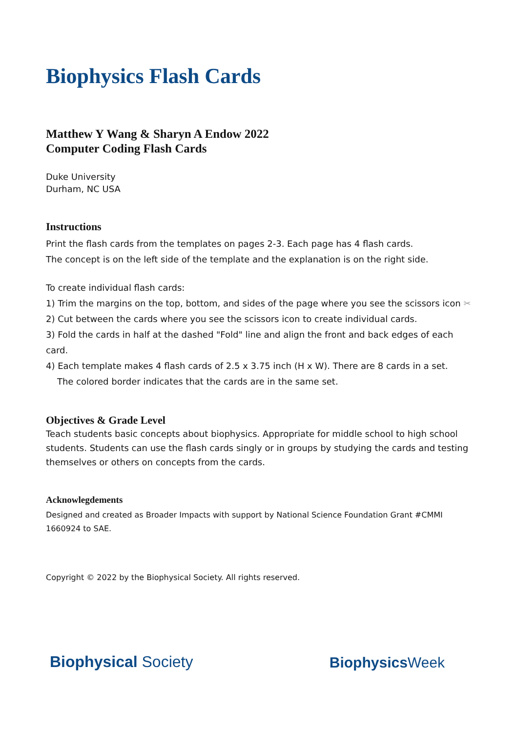Biophysics Flash Cards
Matthew Y Wang & Sharyn A Endow 2022
Computer Coding Flash Cards
Duke University
Durham, NC USA
Instructions
Print the flash cards from the templates on pages 2-3. Each page has 4 flash cards.
The concept is on the left side of the template and the explanation is on the right side.
To create individual flash cards:
1) Trim the margins on the top, bottom, and sides of the page where you see the scissors icon ✂
2) Cut between the cards where you see the scissors icon to create individual cards.
3) Fold the cards in half at the dashed "Fold" line and align the front and back edges of each card.
4) Each template makes 4 flash cards of 2.5 x 3.75 inch (H x W). There are 8 cards in a set.
The colored border indicates that the cards are in the same set.
Objectives & Grade Level
Teach students basic concepts about biophysics. Appropriate for middle school to high school students. Students can use the flash cards singly or in groups by studying the cards and testing themselves or others on concepts from the cards.
Acknowlegdements
Designed and created as Broader Impacts with support by National Science Foundation Grant #CMMI 1660924 to SAE.
Copyright © 2022 by the Biophysical Society. All rights reserved.
Biophysical Society
Biophysics Week